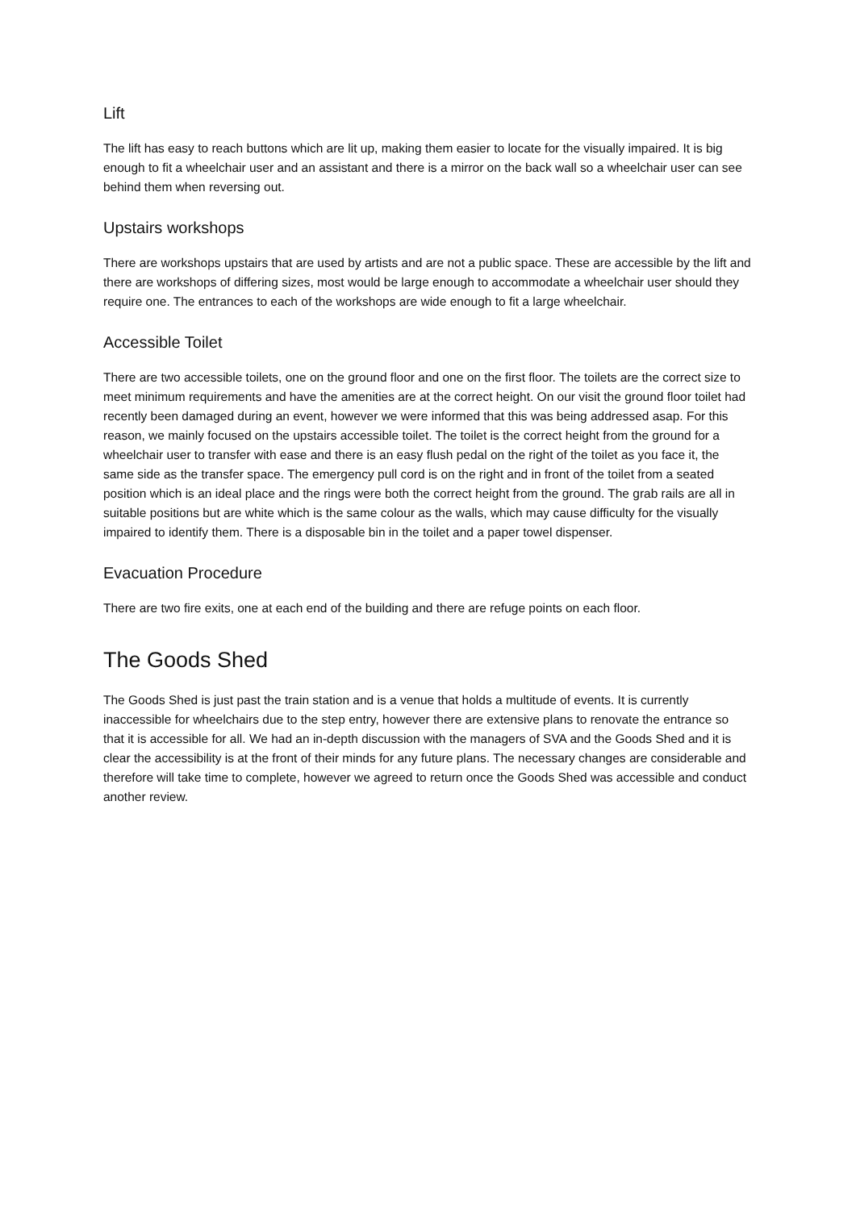Lift
The lift has easy to reach buttons which are lit up, making them easier to locate for the visually impaired. It is big enough to fit a wheelchair user and an assistant and there is a mirror on the back wall so a wheelchair user can see behind them when reversing out.
Upstairs workshops
There are workshops upstairs that are used by artists and are not a public space. These are accessible by the lift and there are workshops of differing sizes, most would be large enough to accommodate a wheelchair user should they require one. The entrances to each of the workshops are wide enough to fit a large wheelchair.
Accessible Toilet
There are two accessible toilets, one on the ground floor and one on the first floor. The toilets are the correct size to meet minimum requirements and have the amenities are at the correct height. On our visit the ground floor toilet had recently been damaged during an event, however we were informed that this was being addressed asap. For this reason, we mainly focused on the upstairs accessible toilet. The toilet is the correct height from the ground for a wheelchair user to transfer with ease and there is an easy flush pedal on the right of the toilet as you face it, the same side as the transfer space. The emergency pull cord is on the right and in front of the toilet from a seated position which is an ideal place and the rings were both the correct height from the ground. The grab rails are all in suitable positions but are white which is the same colour as the walls, which may cause difficulty for the visually impaired to identify them. There is a disposable bin in the toilet and a paper towel dispenser.
Evacuation Procedure
There are two fire exits, one at each end of the building and there are refuge points on each floor.
The Goods Shed
The Goods Shed is just past the train station and is a venue that holds a multitude of events. It is currently inaccessible for wheelchairs due to the step entry, however there are extensive plans to renovate the entrance so that it is accessible for all. We had an in-depth discussion with the managers of SVA and the Goods Shed and it is clear the accessibility is at the front of their minds for any future plans. The necessary changes are considerable and therefore will take time to complete, however we agreed to return once the Goods Shed was accessible and conduct another review.